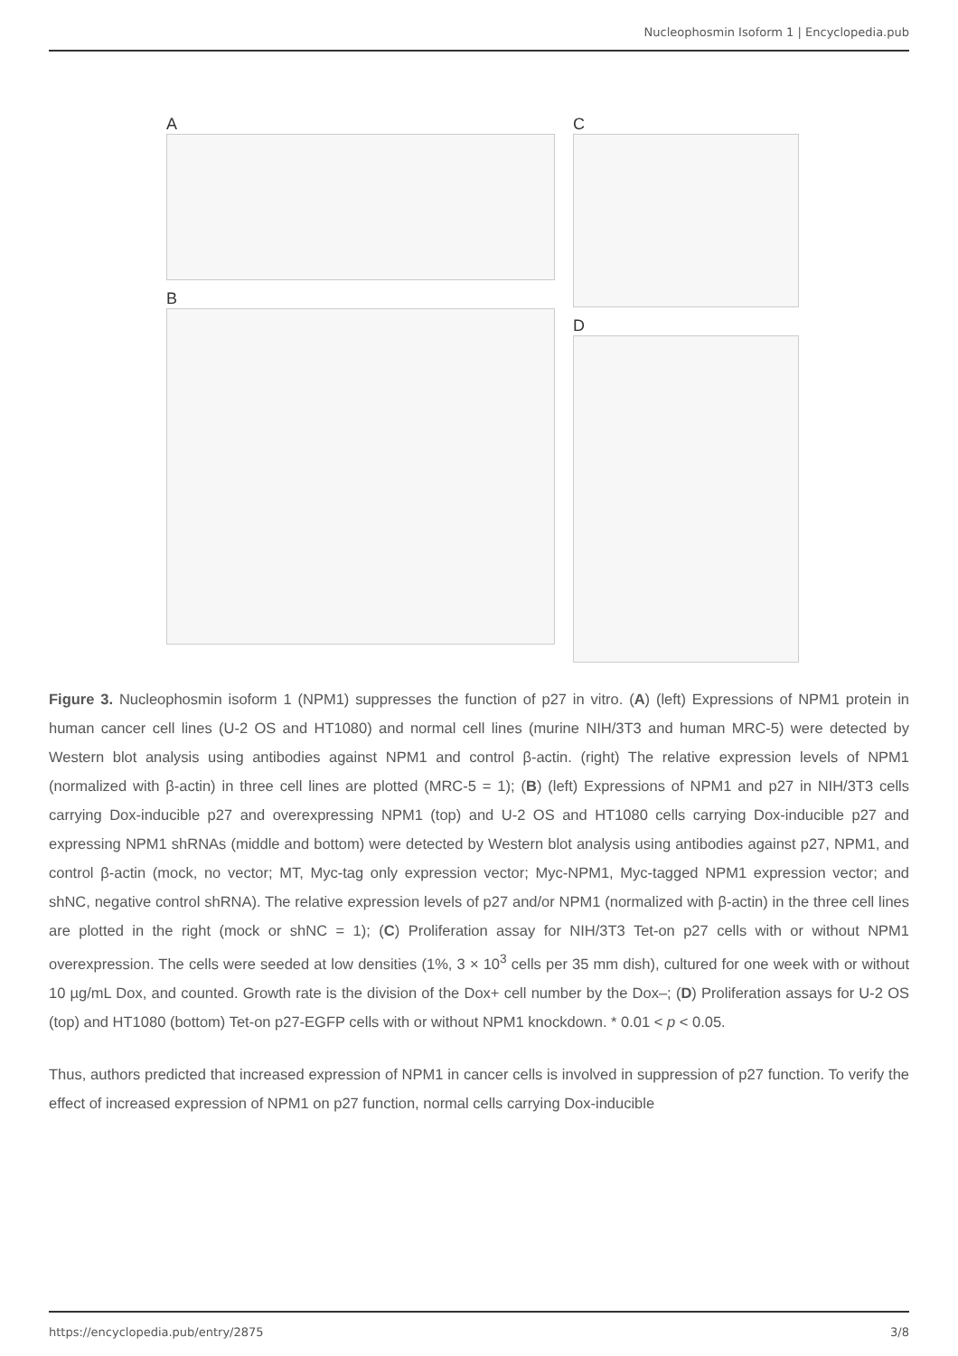Nucleophosmin Isoform 1 | Encyclopedia.pub
A
B
C
D
Figure 3. Nucleophosmin isoform 1 (NPM1) suppresses the function of p27 in vitro. (A) (left) Expressions of NPM1 protein in human cancer cell lines (U-2 OS and HT1080) and normal cell lines (murine NIH/3T3 and human MRC-5) were detected by Western blot analysis using antibodies against NPM1 and control β-actin. (right) The relative expression levels of NPM1 (normalized with β-actin) in three cell lines are plotted (MRC-5 = 1); (B) (left) Expressions of NPM1 and p27 in NIH/3T3 cells carrying Dox-inducible p27 and overexpressing NPM1 (top) and U-2 OS and HT1080 cells carrying Dox-inducible p27 and expressing NPM1 shRNAs (middle and bottom) were detected by Western blot analysis using antibodies against p27, NPM1, and control β-actin (mock, no vector; MT, Myc-tag only expression vector; Myc-NPM1, Myc-tagged NPM1 expression vector; and shNC, negative control shRNA). The relative expression levels of p27 and/or NPM1 (normalized with β-actin) in the three cell lines are plotted in the right (mock or shNC = 1); (C) Proliferation assay for NIH/3T3 Tet-on p27 cells with or without NPM1 overexpression. The cells were seeded at low densities (1%, 3 × 10<sup>3</sup> cells per 35 mm dish), cultured for one week with or without 10 µg/mL Dox, and counted. Growth rate is the division of the Dox+ cell number by the Dox–; (D) Proliferation assays for U-2 OS (top) and HT1080 (bottom) Tet-on p27-EGFP cells with or without NPM1 knockdown. * 0.01 < p < 0.05.
Thus, authors predicted that increased expression of NPM1 in cancer cells is involved in suppression of p27 function. To verify the effect of increased expression of NPM1 on p27 function, normal cells carrying Dox-inducible
https://encyclopedia.pub/entry/2875 3/8